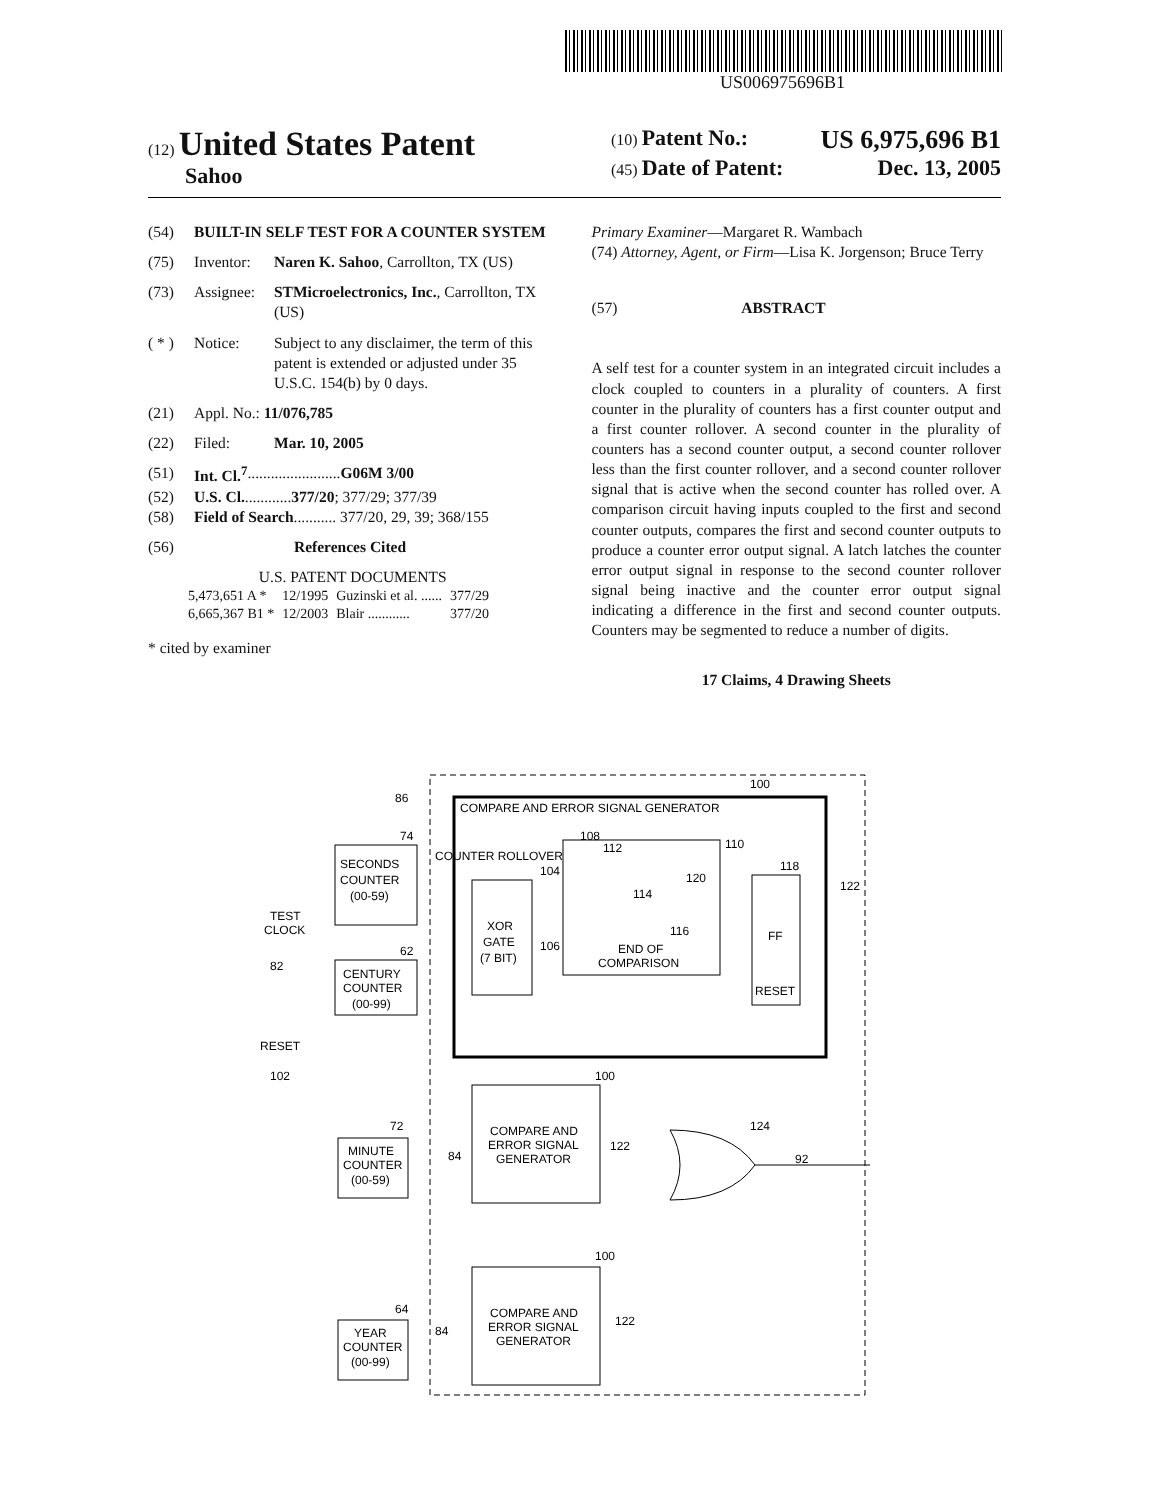US006975696B1
(12) United States Patent
Sahoo
(10) Patent No.: US 6,975,696 B1
(45) Date of Patent: Dec. 13, 2005
(54) BUILT-IN SELF TEST FOR A COUNTER SYSTEM
(75) Inventor: Naren K. Sahoo, Carrollton, TX (US)
(73) Assignee: STMicroelectronics, Inc., Carrollton, TX (US)
( * ) Notice: Subject to any disclaimer, the term of this patent is extended or adjusted under 35 U.S.C. 154(b) by 0 days.
(21) Appl. No.: 11/076,785
(22) Filed: Mar. 10, 2005
(51) Int. Cl.<sup>7</sup> ........................ G06M 3/00
(52) U.S. Cl. ............ 377/20; 377/29; 377/39
(58) Field of Search ........... 377/20, 29, 39; 368/155
(56) References Cited
U.S. PATENT DOCUMENTS
| 5,473,651 A * | 12/1995 | Guzinski et al. ...... | 377/29 |
| 6,665,367 B1 * | 12/2003 | Blair ............ | 377/20 |
* cited by examiner
Primary Examiner—Margaret R. Wambach
(74) Attorney, Agent, or Firm—Lisa K. Jorgenson; Bruce Terry
(57) ABSTRACT
A self test for a counter system in an integrated circuit includes a clock coupled to counters in a plurality of counters. A first counter in the plurality of counters has a first counter output and a first counter rollover. A second counter in the plurality of counters has a second counter output, a second counter rollover less than the first counter rollover, and a second counter rollover signal that is active when the second counter has rolled over. A comparison circuit having inputs coupled to the first and second counter outputs, compares the first and second counter outputs to produce a counter error output signal. A latch latches the counter error output signal in response to the second counter rollover signal being inactive and the counter error output signal indicating a difference in the first and second counter outputs. Counters may be segmented to reduce a number of digits.
17 Claims, 4 Drawing Sheets
COMPARE AND ERROR SIGNAL GENERATOR
100
86
SECONDS
COUNTER
(00-59)
74
CENTURY
COUNTER
(00-99)
62
TEST
CLOCK
82
RESET
102
COUNTER ROLLOVER
108
XOR
GATE
(7 BIT)
104
106
END OF
COMPARISON
112
114
120
116
110
FF
RESET
118
122
COMPARE AND
ERROR SIGNAL
GENERATOR
100
MINUTE
COUNTER
(00-59)
72
84
122
124
92
COMPARE AND
ERROR SIGNAL
GENERATOR
100
122
YEAR
COUNTER
(00-99)
64
84